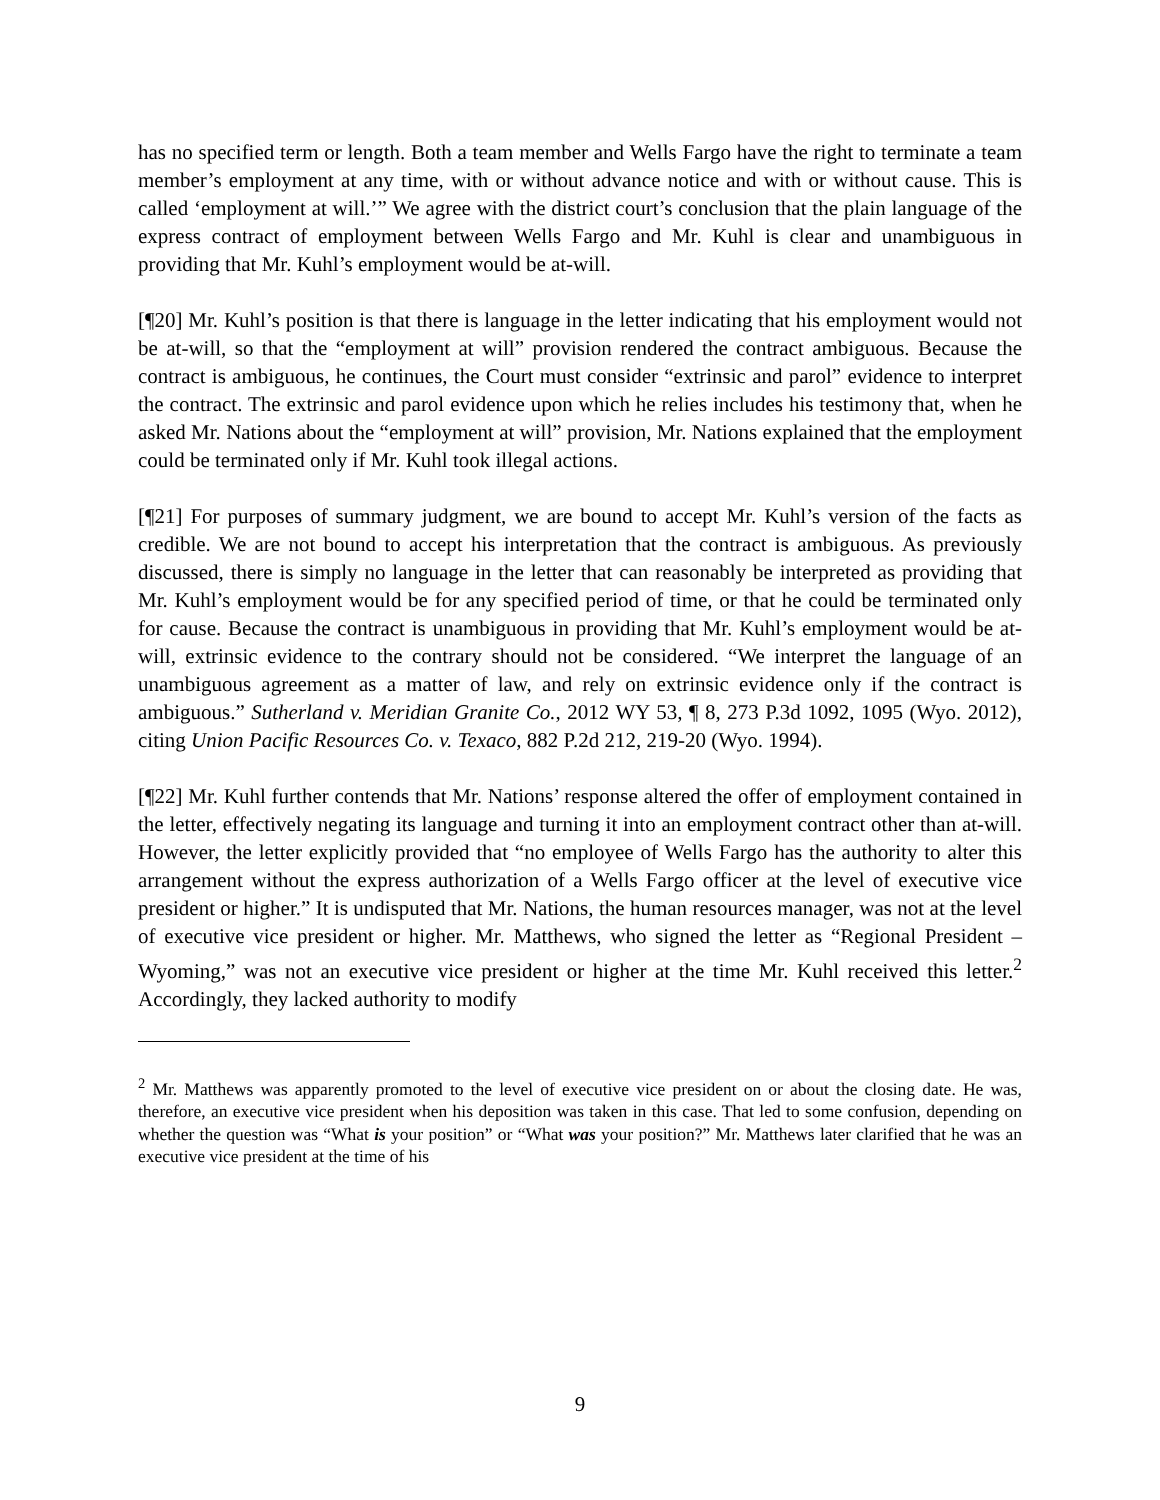has no specified term or length. Both a team member and Wells Fargo have the right to terminate a team member’s employment at any time, with or without advance notice and with or without cause. This is called ‘employment at will.’” We agree with the district court’s conclusion that the plain language of the express contract of employment between Wells Fargo and Mr. Kuhl is clear and unambiguous in providing that Mr. Kuhl’s employment would be at-will.
[¶20] Mr. Kuhl’s position is that there is language in the letter indicating that his employment would not be at-will, so that the “employment at will” provision rendered the contract ambiguous. Because the contract is ambiguous, he continues, the Court must consider “extrinsic and parol” evidence to interpret the contract. The extrinsic and parol evidence upon which he relies includes his testimony that, when he asked Mr. Nations about the “employment at will” provision, Mr. Nations explained that the employment could be terminated only if Mr. Kuhl took illegal actions.
[¶21] For purposes of summary judgment, we are bound to accept Mr. Kuhl’s version of the facts as credible. We are not bound to accept his interpretation that the contract is ambiguous. As previously discussed, there is simply no language in the letter that can reasonably be interpreted as providing that Mr. Kuhl’s employment would be for any specified period of time, or that he could be terminated only for cause. Because the contract is unambiguous in providing that Mr. Kuhl’s employment would be at-will, extrinsic evidence to the contrary should not be considered. “We interpret the language of an unambiguous agreement as a matter of law, and rely on extrinsic evidence only if the contract is ambiguous.” Sutherland v. Meridian Granite Co., 2012 WY 53, ¶ 8, 273 P.3d 1092, 1095 (Wyo. 2012), citing Union Pacific Resources Co. v. Texaco, 882 P.2d 212, 219-20 (Wyo. 1994).
[¶22] Mr. Kuhl further contends that Mr. Nations’ response altered the offer of employment contained in the letter, effectively negating its language and turning it into an employment contract other than at-will. However, the letter explicitly provided that “no employee of Wells Fargo has the authority to alter this arrangement without the express authorization of a Wells Fargo officer at the level of executive vice president or higher.” It is undisputed that Mr. Nations, the human resources manager, was not at the level of executive vice president or higher. Mr. Matthews, who signed the letter as “Regional President – Wyoming,” was not an executive vice president or higher at the time Mr. Kuhl received this letter.<sup>2</sup> Accordingly, they lacked authority to modify
<sup>2</sup> Mr. Matthews was apparently promoted to the level of executive vice president on or about the closing date. He was, therefore, an executive vice president when his deposition was taken in this case. That led to some confusion, depending on whether the question was “What is your position” or “What was your position?” Mr. Matthews later clarified that he was an executive vice president at the time of his
9